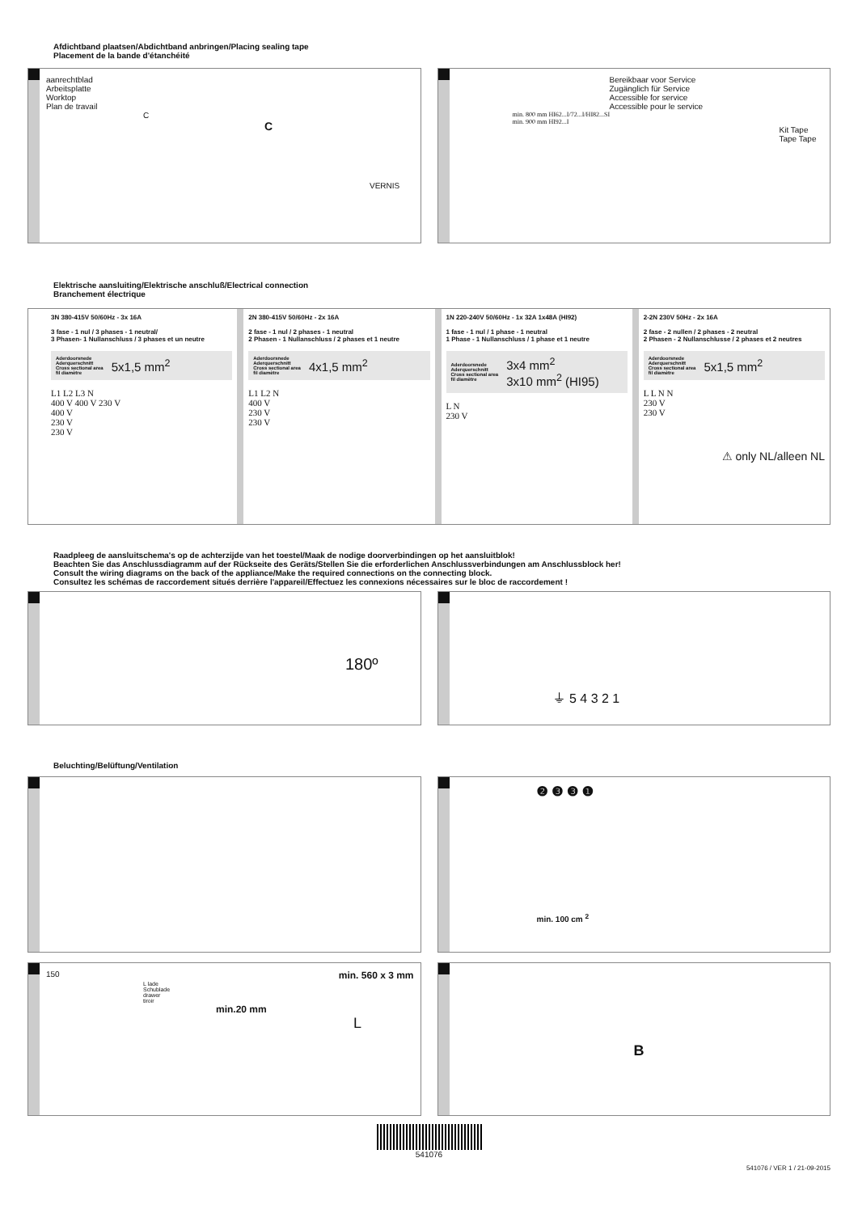Afdichtband plaatsen/Abdichtband anbringen/Placing sealing tape
Placement de la bande d'étanchéité
aanrechtblad
Arbeitsplatte
Worktop
Plan de travail
C
C
VERNIS
Bereikbaar voor Service
Zugänglich für Service
Accessible for service
Accessible pour le service
min. 800 mm HI62...I/72...I/HI82...SI
min. 900 mm HI92...I
Kit Tape Tape Tape
Elektrische aansluiting/Elektrische anschluß/Electrical connection
Branchement électrique
3N 380-415V 50/60Hz - 3x 16A
3 fase - 1 nul / 3 phases - 1 neutral/
3 Phasen- 1 Nullanschluss / 3 phases et un neutre
Aderdoorsnede
Aderquerschnitt
Cross sectional area
fil diamètre 5x1,5 mm<sup>2</sup>
L1 L2 L3 N
400 V 400 V 230 V
400 V
230 V
230 V
2N 380-415V 50/60Hz - 2x 16A
2 fase - 1 nul / 2 phases - 1 neutral
2 Phasen - 1 Nullanschluss / 2 phases et 1 neutre
Aderdoorsnede
Aderquerschnitt
Cross sectional area
fil diamètre 4x1,5 mm<sup>2</sup>
L1 L2 N
400 V
230 V
230 V
1N 220-240V 50/60Hz - 1x 32A 1x48A (HI92)
1 fase - 1 nul / 1 phase - 1 neutral
1 Phase - 1 Nullanschluss / 1 phase et 1 neutre
Aderdoorsnede
Aderquerschnitt
Cross sectional area
fil diamètre 3x4 mm<sup>2</sup>
3x10 mm<sup>2</sup> (HI95)
L N
230 V
2-2N 230V 50Hz - 2x 16A
2 fase - 2 nullen / 2 phases - 2 neutral
2 Phasen - 2 Nullanschlusse / 2 phases et 2 neutres
Aderdoorsnede
Aderquerschnitt
Cross sectional area
fil diamètre 5x1,5 mm<sup>2</sup>
L L N N
230 V
230 V
⚠ only NL/alleen NL
Raadpleeg de aansluitschema's op de achterzijde van het toestel/Maak de nodige doorverbindingen op het aansluitblok!
Beachten Sie das Anschlussdiagramm auf der Rückseite des Geräts/Stellen Sie die erforderlichen Anschlussverbindungen am Anschlussblock her!
Consult the wiring diagrams on the back of the appliance/Make the required connections on the connecting block.
Consultez les schémas de raccordement situés derrière l'appareil/Effectuez les connexions nécessaires sur le bloc de raccordement !
180º
⏚ 5 4 3 2 1
Beluchting/Belüftung/Ventilation
❷ ❸ ❸ ❶
min. 100 cm <sup>2</sup>
150 min. 560 x 3 mm
L lade
Schublade
drawer
tiroir
min.20 mm
L
B
541076
541076 / VER 1 / 21-09-2015